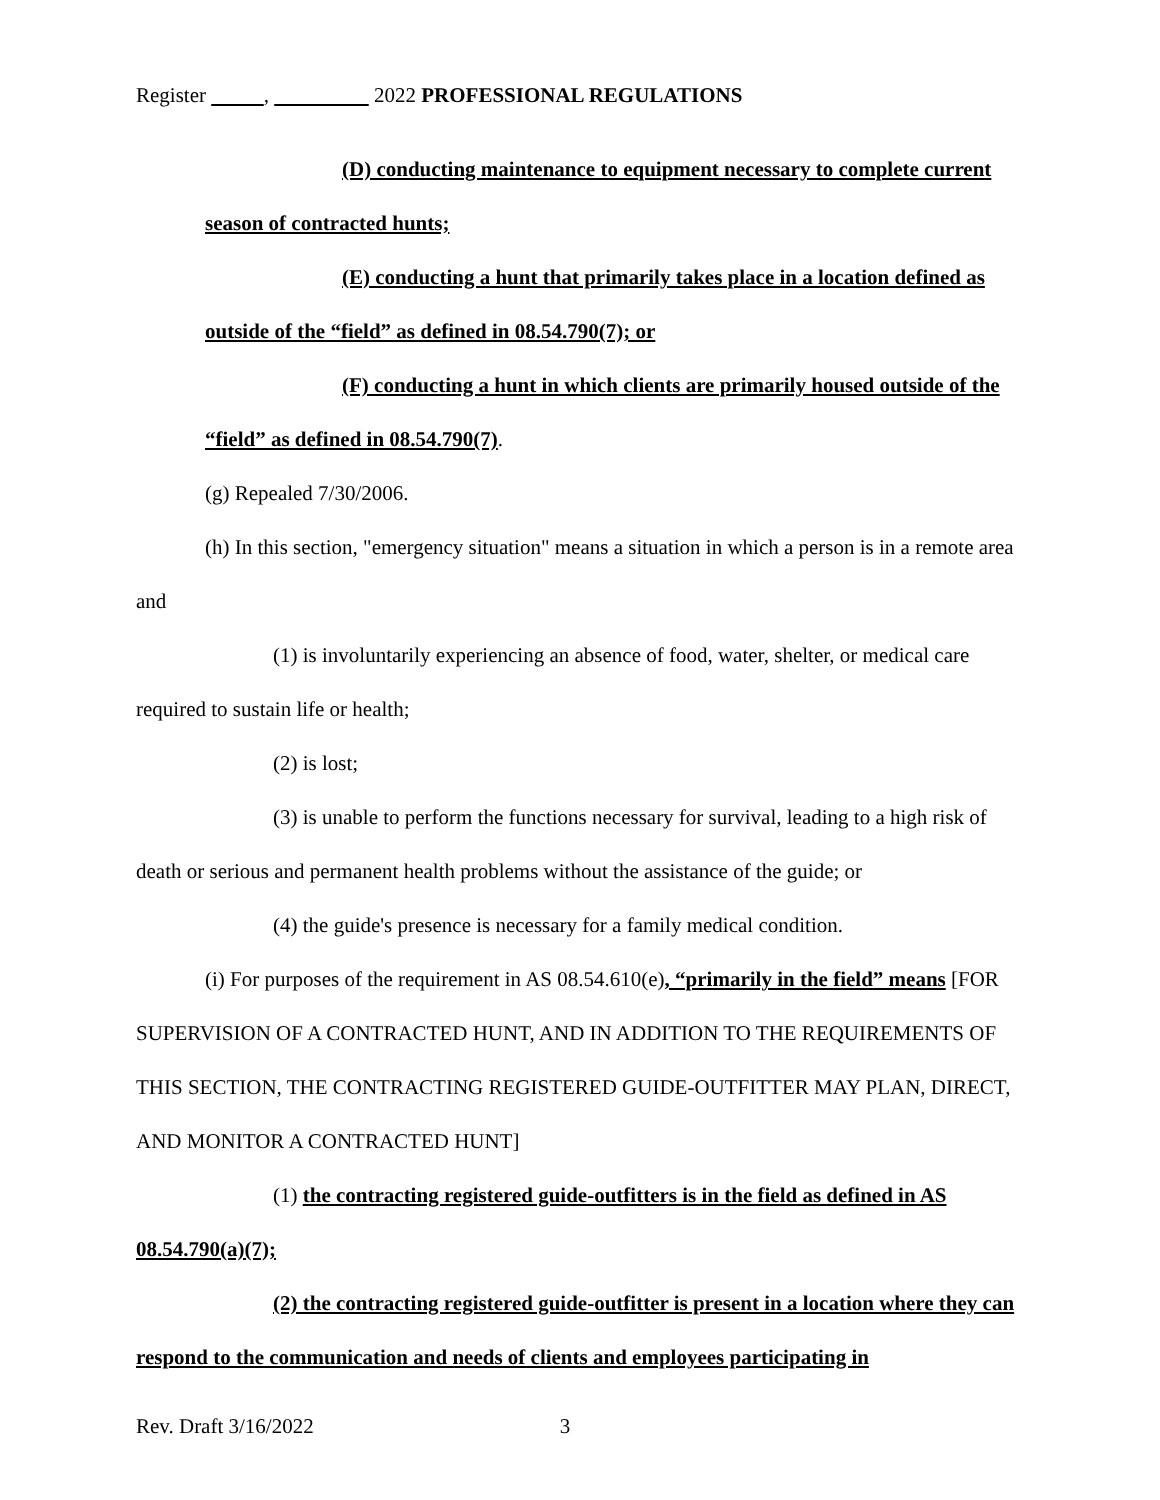Register , 2022 PROFESSIONAL REGULATIONS
(D) conducting maintenance to equipment necessary to complete current season of contracted hunts;
(E) conducting a hunt that primarily takes place in a location defined as outside of the “field” as defined in 08.54.790(7); or
(F) conducting a hunt in which clients are primarily housed outside of the “field” as defined in 08.54.790(7).
(g) Repealed 7/30/2006.
(h) In this section, "emergency situation" means a situation in which a person is in a remote area and
(1) is involuntarily experiencing an absence of food, water, shelter, or medical care required to sustain life or health;
(2) is lost;
(3) is unable to perform the functions necessary for survival, leading to a high risk of death or serious and permanent health problems without the assistance of the guide; or
(4) the guide's presence is necessary for a family medical condition.
(i) For purposes of the requirement in AS 08.54.610(e), “primarily in the field” means [FOR SUPERVISION OF A CONTRACTED HUNT, AND IN ADDITION TO THE REQUIREMENTS OF THIS SECTION, THE CONTRACTING REGISTERED GUIDE-OUTFITTER MAY PLAN, DIRECT, AND MONITOR A CONTRACTED HUNT]
(1) the contracting registered guide-outfitters is in the field as defined in AS 08.54.790(a)(7);
(2) the contracting registered guide-outfitter is present in a location where they can respond to the communication and needs of clients and employees participating in
Rev. Draft 3/16/2022 3